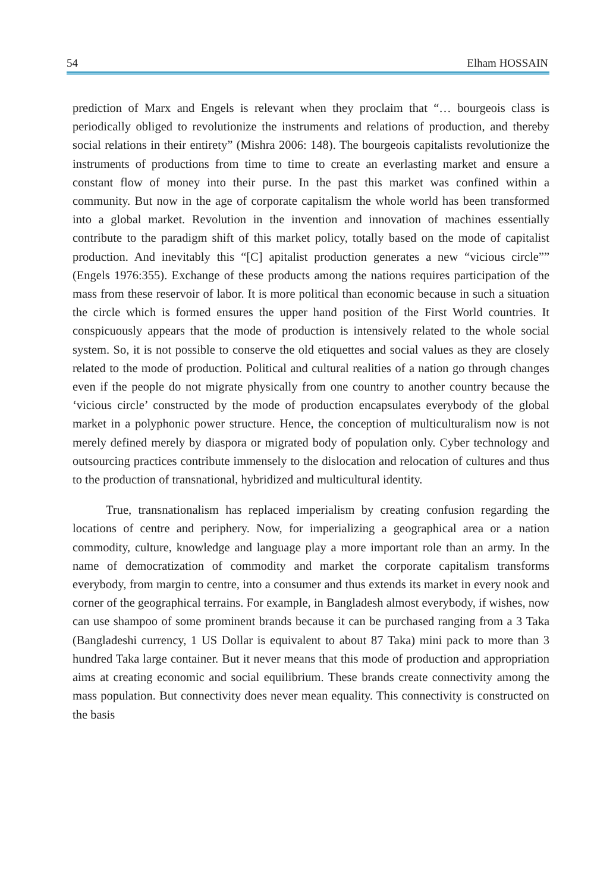54 Elham HOSSAIN
prediction of Marx and Engels is relevant when they proclaim that “… bourgeois class is periodically obliged to revolutionize the instruments and relations of production, and thereby social relations in their entirety” (Mishra 2006: 148). The bourgeois capitalists revolutionize the instruments of productions from time to time to create an everlasting market and ensure a constant flow of money into their purse. In the past this market was confined within a community. But now in the age of corporate capitalism the whole world has been transformed into a global market. Revolution in the invention and innovation of machines essentially contribute to the paradigm shift of this market policy, totally based on the mode of capitalist production. And inevitably this “[C] apitalist production generates a new “vicious circle”” (Engels 1976:355). Exchange of these products among the nations requires participation of the mass from these reservoir of labor. It is more political than economic because in such a situation the circle which is formed ensures the upper hand position of the First World countries. It conspicuously appears that the mode of production is intensively related to the whole social system. So, it is not possible to conserve the old etiquettes and social values as they are closely related to the mode of production. Political and cultural realities of a nation go through changes even if the people do not migrate physically from one country to another country because the ‘vicious circle’ constructed by the mode of production encapsulates everybody of the global market in a polyphonic power structure. Hence, the conception of multiculturalism now is not merely defined merely by diaspora or migrated body of population only. Cyber technology and outsourcing practices contribute immensely to the dislocation and relocation of cultures and thus to the production of transnational, hybridized and multicultural identity.
True, transnationalism has replaced imperialism by creating confusion regarding the locations of centre and periphery. Now, for imperializing a geographical area or a nation commodity, culture, knowledge and language play a more important role than an army. In the name of democratization of commodity and market the corporate capitalism transforms everybody, from margin to centre, into a consumer and thus extends its market in every nook and corner of the geographical terrains. For example, in Bangladesh almost everybody, if wishes, now can use shampoo of some prominent brands because it can be purchased ranging from a 3 Taka (Bangladeshi currency, 1 US Dollar is equivalent to about 87 Taka) mini pack to more than 3 hundred Taka large container. But it never means that this mode of production and appropriation aims at creating economic and social equilibrium. These brands create connectivity among the mass population. But connectivity does never mean equality. This connectivity is constructed on the basis